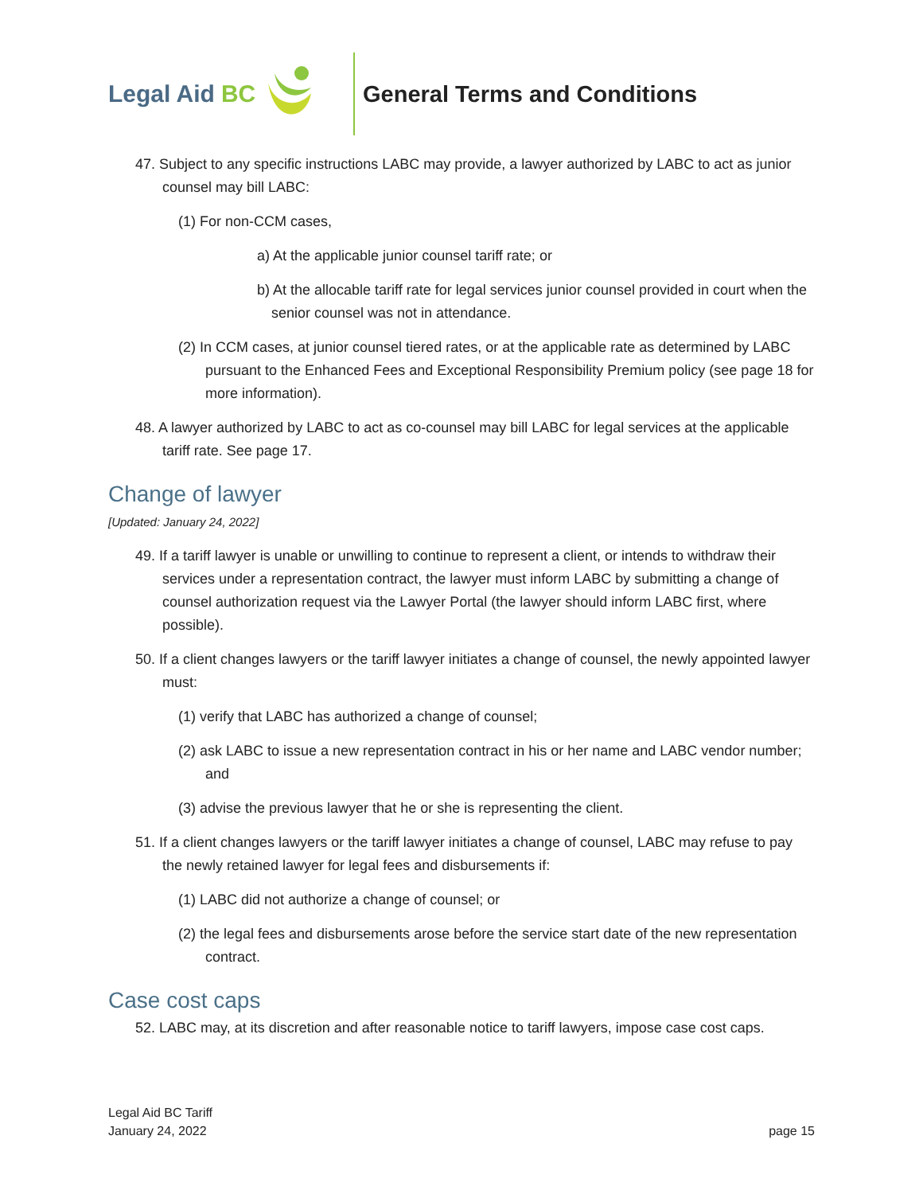Legal Aid BC General Terms and Conditions
47. Subject to any specific instructions LABC may provide, a lawyer authorized by LABC to act as junior counsel may bill LABC:
(1) For non-CCM cases,
a) At the applicable junior counsel tariff rate; or
b) At the allocable tariff rate for legal services junior counsel provided in court when the senior counsel was not in attendance.
(2) In CCM cases, at junior counsel tiered rates, or at the applicable rate as determined by LABC pursuant to the Enhanced Fees and Exceptional Responsibility Premium policy (see page 18 for more information).
48. A lawyer authorized by LABC to act as co-counsel may bill LABC for legal services at the applicable tariff rate. See page 17.
Change of lawyer
[Updated: January 24, 2022]
49. If a tariff lawyer is unable or unwilling to continue to represent a client, or intends to withdraw their services under a representation contract, the lawyer must inform LABC by submitting a change of counsel authorization request via the Lawyer Portal (the lawyer should inform LABC first, where possible).
50. If a client changes lawyers or the tariff lawyer initiates a change of counsel, the newly appointed lawyer must:
(1) verify that LABC has authorized a change of counsel;
(2) ask LABC to issue a new representation contract in his or her name and LABC vendor number; and
(3) advise the previous lawyer that he or she is representing the client.
51. If a client changes lawyers or the tariff lawyer initiates a change of counsel, LABC may refuse to pay the newly retained lawyer for legal fees and disbursements if:
(1) LABC did not authorize a change of counsel; or
(2) the legal fees and disbursements arose before the service start date of the new representation contract.
Case cost caps
52. LABC may, at its discretion and after reasonable notice to tariff lawyers, impose case cost caps.
Legal Aid BC Tariff
January 24, 2022
page 15